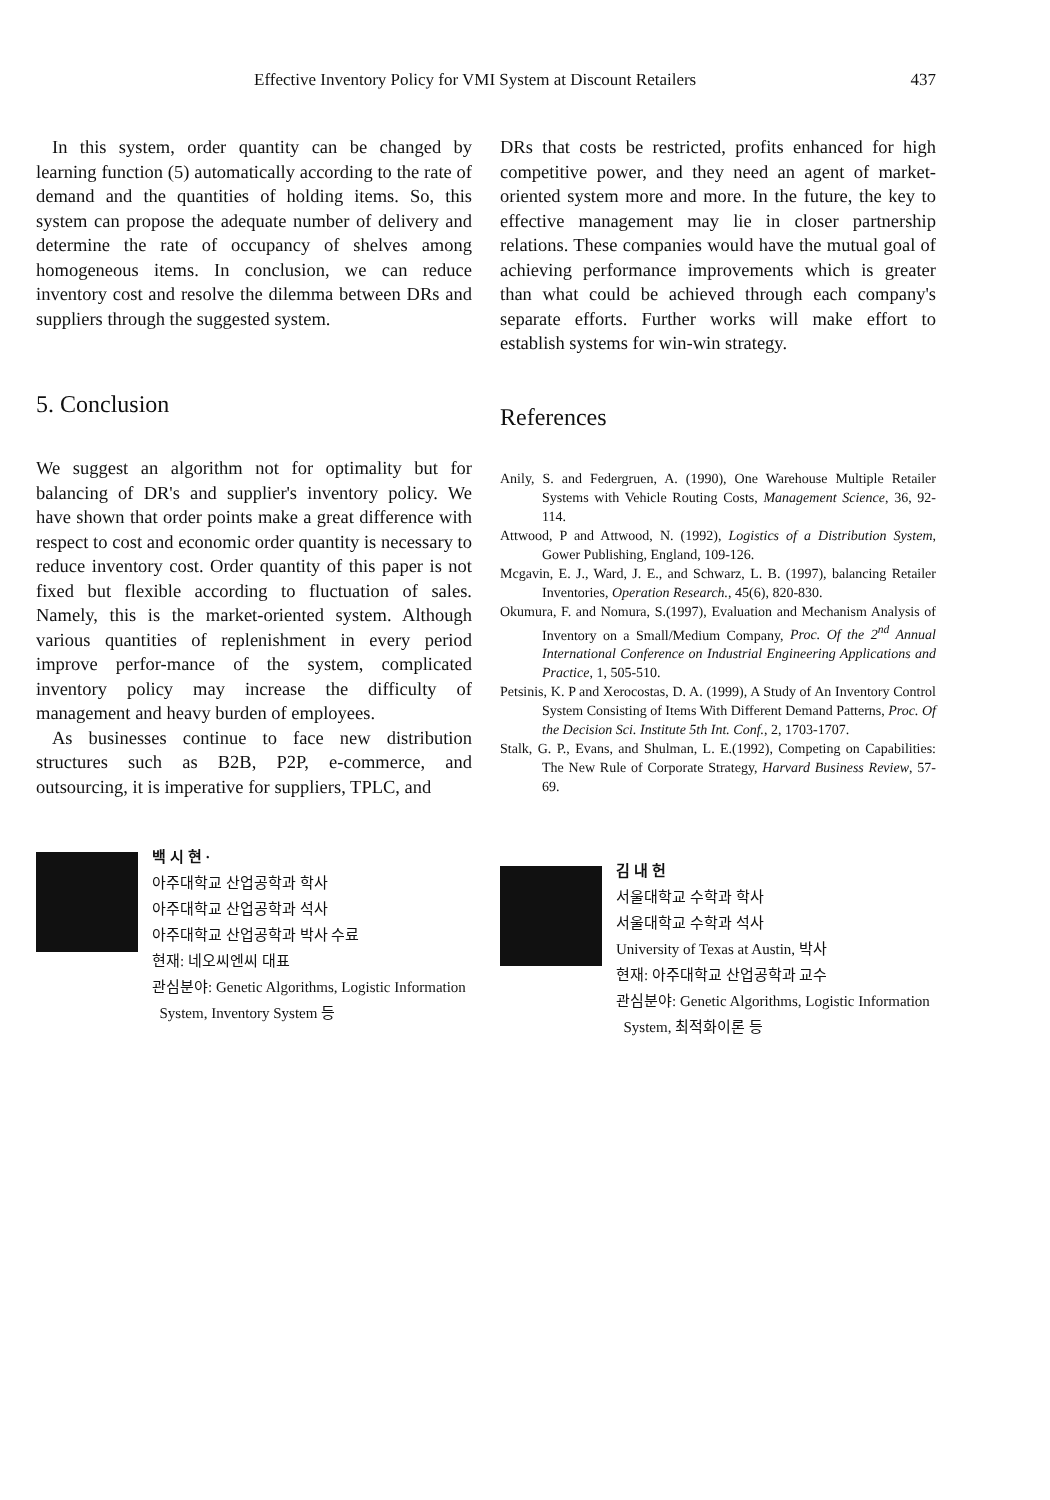Effective Inventory Policy for VMI System at Discount Retailers 437
In this system, order quantity can be changed by learning function (5) automatically according to the rate of demand and the quantities of holding items. So, this system can propose the adequate number of delivery and determine the rate of occupancy of shelves among homogeneous items. In conclusion, we can reduce inventory cost and resolve the dilemma between DRs and suppliers through the suggested system.
5. Conclusion
We suggest an algorithm not for optimality but for balancing of DR's and supplier's inventory policy. We have shown that order points make a great difference with respect to cost and economic order quantity is necessary to reduce inventory cost. Order quantity of this paper is not fixed but flexible according to fluctuation of sales. Namely, this is the market-oriented system. Although various quantities of replenishment in every period improve perfor-mance of the system, complicated inventory policy may increase the difficulty of management and heavy burden of employees.
As businesses continue to face new distribution structures such as B2B, P2P, e-commerce, and outsourcing, it is imperative for suppliers, TPLC, and
백 시 현 ·
아주대학교 산업공학과 학사
아주대학교 산업공학과 석사
아주대학교 산업공학과 박사 수료
현재: 네오씨엔씨 대표
관심분야: Genetic Algorithms, Logistic Information
System, Inventory System 등
DRs that costs be restricted, profits enhanced for high competitive power, and they need an agent of market-oriented system more and more. In the future, the key to effective management may lie in closer partnership relations. These companies would have the mutual goal of achieving performance improvements which is greater than what could be achieved through each company's separate efforts. Further works will make effort to establish systems for win-win strategy.
References
Anily, S. and Federgruen, A. (1990), One Warehouse Multiple Retailer Systems with Vehicle Routing Costs, Management Science, 36, 92-114.
Attwood, P and Attwood, N. (1992), Logistics of a Distribution System, Gower Publishing, England, 109-126.
Mcgavin, E. J., Ward, J. E., and Schwarz, L. B. (1997), balancing Retailer Inventories, Operation Research., 45(6), 820-830.
Okumura, F. and Nomura, S.(1997), Evaluation and Mechanism Analysis of Inventory on a Small/Medium Company, Proc. Of the 2<sup>nd</sup> Annual International Conference on Industrial Engineering Applications and Practice, 1, 505-510.
Petsinis, K. P and Xerocostas, D. A. (1999), A Study of An Inventory Control System Consisting of Items With Different Demand Patterns, Proc. Of the Decision Sci. Institute 5th Int. Conf., 2, 1703-1707.
Stalk, G. P., Evans, and Shulman, L. E.(1992), Competing on Capabilities: The New Rule of Corporate Strategy, Harvard Business Review, 57-69.
김 내 헌
서울대학교 수학과 학사
서울대학교 수학과 석사
University of Texas at Austin, 박사
현재: 아주대학교 산업공학과 교수
관심분야: Genetic Algorithms, Logistic Information
System, 최적화이론 등